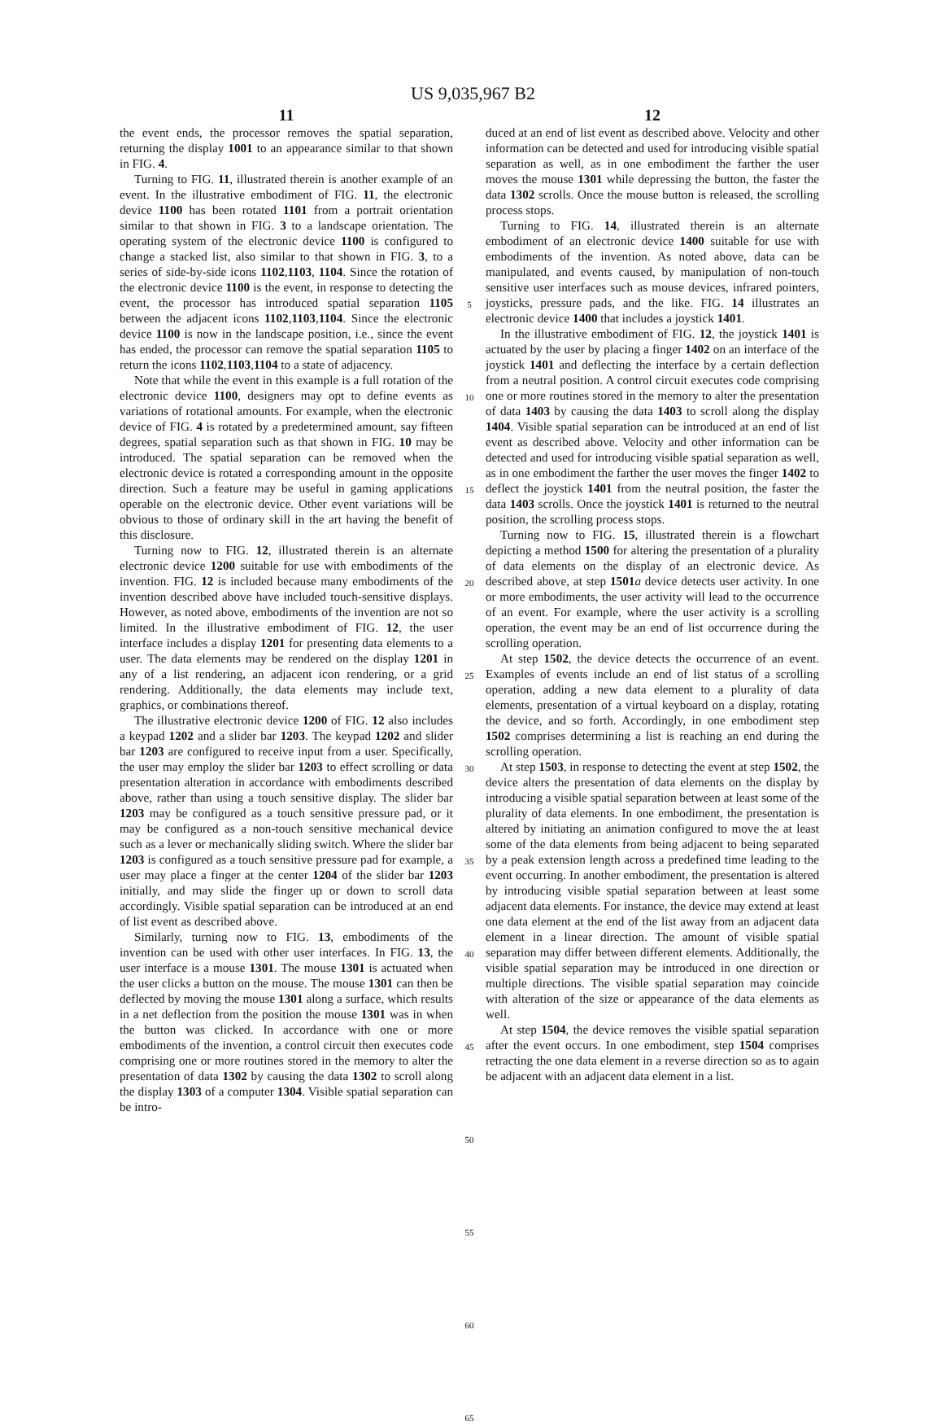US 9,035,967 B2
11
the event ends, the processor removes the spatial separation, returning the display 1001 to an appearance similar to that shown in FIG. 4.
Turning to FIG. 11, illustrated therein is another example of an event. In the illustrative embodiment of FIG. 11, the electronic device 1100 has been rotated 1101 from a portrait orientation similar to that shown in FIG. 3 to a landscape orientation. The operating system of the electronic device 1100 is configured to change a stacked list, also similar to that shown in FIG. 3, to a series of side-by-side icons 1102,1103, 1104. Since the rotation of the electronic device 1100 is the event, in response to detecting the event, the processor has introduced spatial separation 1105 between the adjacent icons 1102,1103,1104. Since the electronic device 1100 is now in the landscape position, i.e., since the event has ended, the processor can remove the spatial separation 1105 to return the icons 1102,1103,1104 to a state of adjacency.
Note that while the event in this example is a full rotation of the electronic device 1100, designers may opt to define events as variations of rotational amounts. For example, when the electronic device of FIG. 4 is rotated by a predetermined amount, say fifteen degrees, spatial separation such as that shown in FIG. 10 may be introduced. The spatial separation can be removed when the electronic device is rotated a corresponding amount in the opposite direction. Such a feature may be useful in gaming applications operable on the electronic device. Other event variations will be obvious to those of ordinary skill in the art having the benefit of this disclosure.
Turning now to FIG. 12, illustrated therein is an alternate electronic device 1200 suitable for use with embodiments of the invention. FIG. 12 is included because many embodiments of the invention described above have included touch-sensitive displays. However, as noted above, embodiments of the invention are not so limited. In the illustrative embodiment of FIG. 12, the user interface includes a display 1201 for presenting data elements to a user. The data elements may be rendered on the display 1201 in any of a list rendering, an adjacent icon rendering, or a grid rendering. Additionally, the data elements may include text, graphics, or combinations thereof.
The illustrative electronic device 1200 of FIG. 12 also includes a keypad 1202 and a slider bar 1203. The keypad 1202 and slider bar 1203 are configured to receive input from a user. Specifically, the user may employ the slider bar 1203 to effect scrolling or data presentation alteration in accordance with embodiments described above, rather than using a touch sensitive display. The slider bar 1203 may be configured as a touch sensitive pressure pad, or it may be configured as a non-touch sensitive mechanical device such as a lever or mechanically sliding switch. Where the slider bar 1203 is configured as a touch sensitive pressure pad for example, a user may place a finger at the center 1204 of the slider bar 1203 initially, and may slide the finger up or down to scroll data accordingly. Visible spatial separation can be introduced at an end of list event as described above.
Similarly, turning now to FIG. 13, embodiments of the invention can be used with other user interfaces. In FIG. 13, the user interface is a mouse 1301. The mouse 1301 is actuated when the user clicks a button on the mouse. The mouse 1301 can then be deflected by moving the mouse 1301 along a surface, which results in a net deflection from the position the mouse 1301 was in when the button was clicked. In accordance with one or more embodiments of the invention, a control circuit then executes code comprising one or more routines stored in the memory to alter the presentation of data 1302 by causing the data 1302 to scroll along the display 1303 of a computer 1304. Visible spatial separation can be intro-
5
10
15
20
25
30
35
40
45
50
55
60
65
12
duced at an end of list event as described above. Velocity and other information can be detected and used for introducing visible spatial separation as well, as in one embodiment the farther the user moves the mouse 1301 while depressing the button, the faster the data 1302 scrolls. Once the mouse button is released, the scrolling process stops.
Turning to FIG. 14, illustrated therein is an alternate embodiment of an electronic device 1400 suitable for use with embodiments of the invention. As noted above, data can be manipulated, and events caused, by manipulation of non-touch sensitive user interfaces such as mouse devices, infrared pointers, joysticks, pressure pads, and the like. FIG. 14 illustrates an electronic device 1400 that includes a joystick 1401.
In the illustrative embodiment of FIG. 12, the joystick 1401 is actuated by the user by placing a finger 1402 on an interface of the joystick 1401 and deflecting the interface by a certain deflection from a neutral position. A control circuit executes code comprising one or more routines stored in the memory to alter the presentation of data 1403 by causing the data 1403 to scroll along the display 1404. Visible spatial separation can be introduced at an end of list event as described above. Velocity and other information can be detected and used for introducing visible spatial separation as well, as in one embodiment the farther the user moves the finger 1402 to deflect the joystick 1401 from the neutral position, the faster the data 1403 scrolls. Once the joystick 1401 is returned to the neutral position, the scrolling process stops.
Turning now to FIG. 15, illustrated therein is a flowchart depicting a method 1500 for altering the presentation of a plurality of data elements on the display of an electronic device. As described above, at step 1501 a device detects user activity. In one or more embodiments, the user activity will lead to the occurrence of an event. For example, where the user activity is a scrolling operation, the event may be an end of list occurrence during the scrolling operation.
At step 1502, the device detects the occurrence of an event. Examples of events include an end of list status of a scrolling operation, adding a new data element to a plurality of data elements, presentation of a virtual keyboard on a display, rotating the device, and so forth. Accordingly, in one embodiment step 1502 comprises determining a list is reaching an end during the scrolling operation.
At step 1503, in response to detecting the event at step 1502, the device alters the presentation of data elements on the display by introducing a visible spatial separation between at least some of the plurality of data elements. In one embodiment, the presentation is altered by initiating an animation configured to move the at least some of the data elements from being adjacent to being separated by a peak extension length across a predefined time leading to the event occurring. In another embodiment, the presentation is altered by introducing visible spatial separation between at least some adjacent data elements. For instance, the device may extend at least one data element at the end of the list away from an adjacent data element in a linear direction. The amount of visible spatial separation may differ between different elements. Additionally, the visible spatial separation may be introduced in one direction or multiple directions. The visible spatial separation may coincide with alteration of the size or appearance of the data elements as well.
At step 1504, the device removes the visible spatial separation after the event occurs. In one embodiment, step 1504 comprises retracting the one data element in a reverse direction so as to again be adjacent with an adjacent data element in a list.